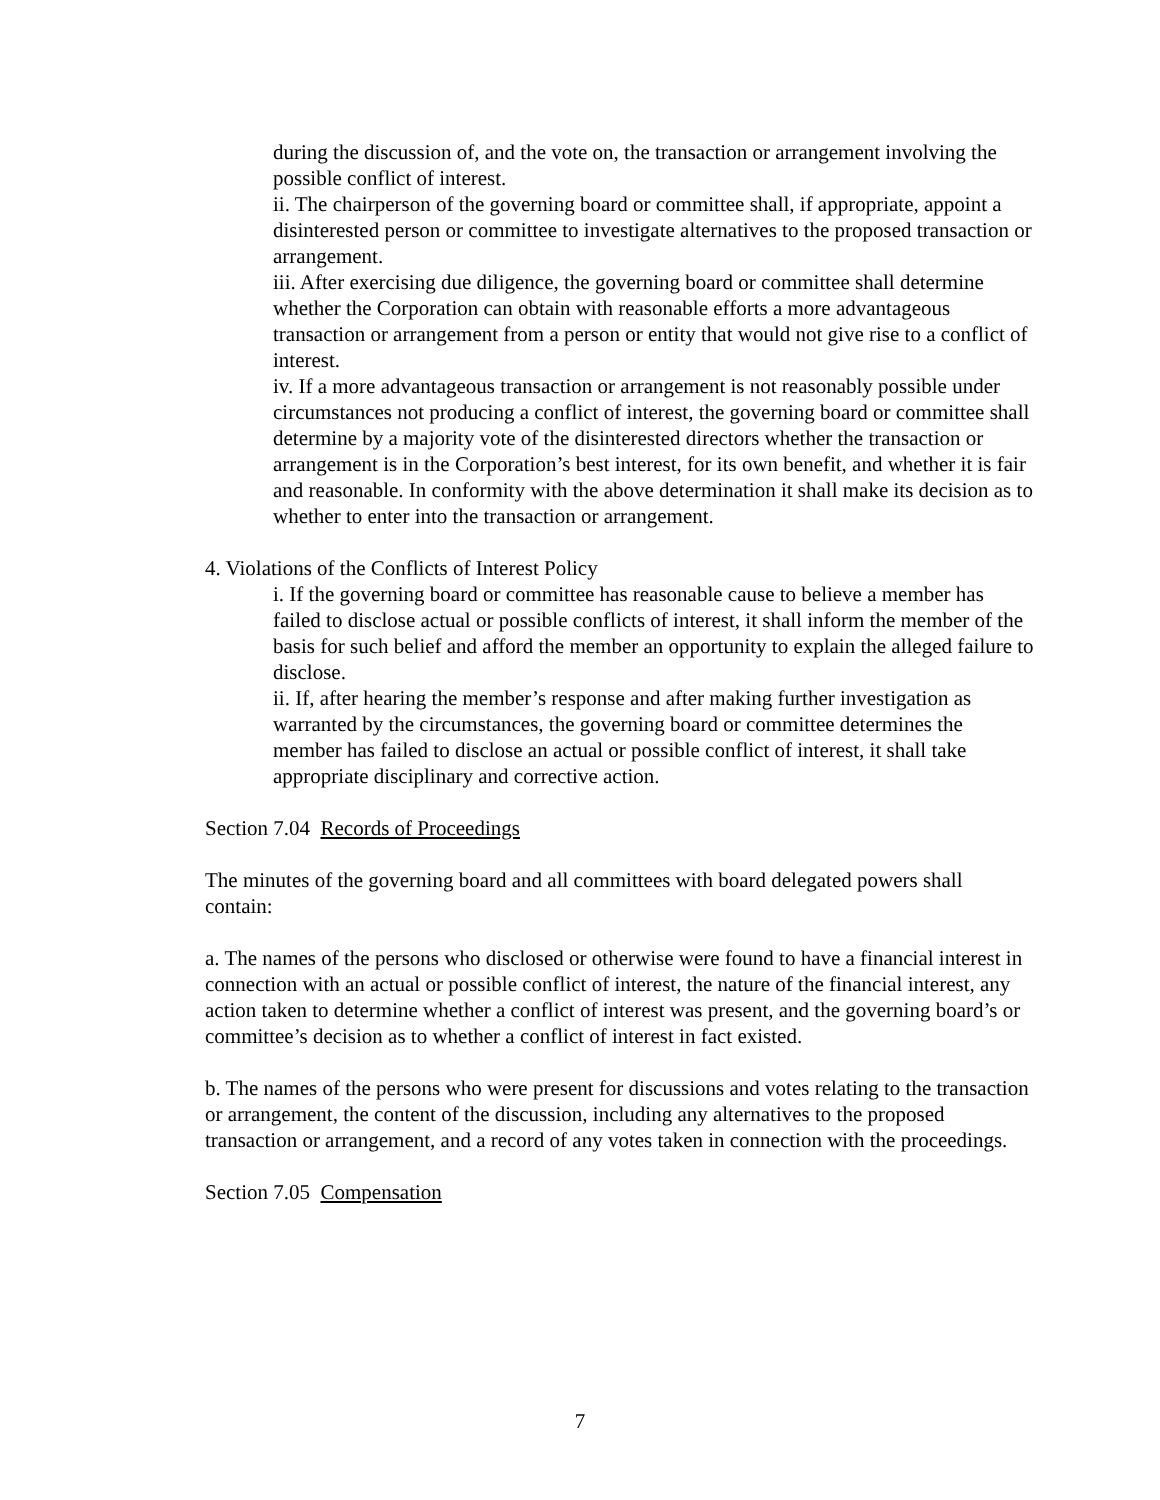during the discussion of, and the vote on, the transaction or arrangement involving the possible conflict of interest.
ii. The chairperson of the governing board or committee shall, if appropriate, appoint a disinterested person or committee to investigate alternatives to the proposed transaction or arrangement.
iii. After exercising due diligence, the governing board or committee shall determine whether the Corporation can obtain with reasonable efforts a more advantageous transaction or arrangement from a person or entity that would not give rise to a conflict of interest.
iv. If a more advantageous transaction or arrangement is not reasonably possible under circumstances not producing a conflict of interest, the governing board or committee shall determine by a majority vote of the disinterested directors whether the transaction or arrangement is in the Corporation’s best interest, for its own benefit, and whether it is fair and reasonable. In conformity with the above determination it shall make its decision as to whether to enter into the transaction or arrangement.
4. Violations of the Conflicts of Interest Policy
i. If the governing board or committee has reasonable cause to believe a member has failed to disclose actual or possible conflicts of interest, it shall inform the member of the basis for such belief and afford the member an opportunity to explain the alleged failure to disclose.
ii. If, after hearing the member’s response and after making further investigation as warranted by the circumstances, the governing board or committee determines the member has failed to disclose an actual or possible conflict of interest, it shall take appropriate disciplinary and corrective action.
Section 7.04 Records of Proceedings
The minutes of the governing board and all committees with board delegated powers shall contain:
a. The names of the persons who disclosed or otherwise were found to have a financial interest in connection with an actual or possible conflict of interest, the nature of the financial interest, any action taken to determine whether a conflict of interest was present, and the governing board’s or committee’s decision as to whether a conflict of interest in fact existed.
b. The names of the persons who were present for discussions and votes relating to the transaction or arrangement, the content of the discussion, including any alternatives to the proposed transaction or arrangement, and a record of any votes taken in connection with the proceedings.
Section 7.05 Compensation
7